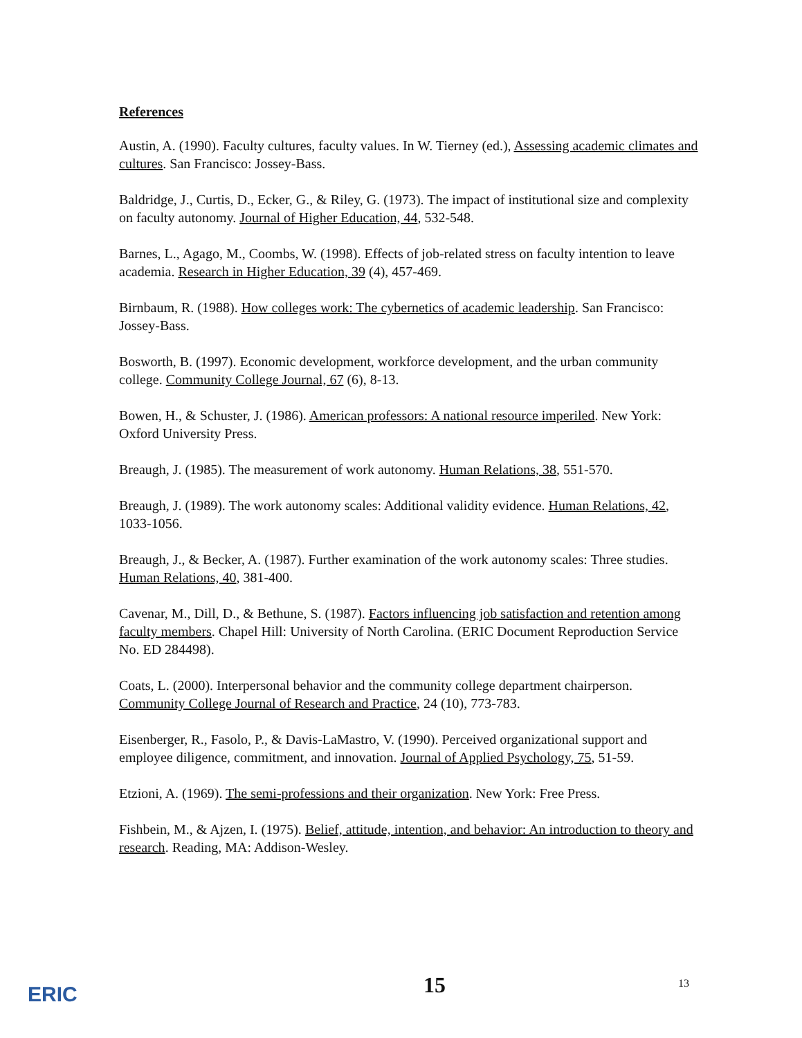References
Austin, A. (1990). Faculty cultures, faculty values. In W. Tierney (ed.), Assessing academic climates and cultures. San Francisco: Jossey-Bass.
Baldridge, J., Curtis, D., Ecker, G., & Riley, G. (1973). The impact of institutional size and complexity on faculty autonomy. Journal of Higher Education, 44, 532-548.
Barnes, L., Agago, M., Coombs, W. (1998). Effects of job-related stress on faculty intention to leave academia. Research in Higher Education, 39 (4), 457-469.
Birnbaum, R. (1988). How colleges work: The cybernetics of academic leadership. San Francisco: Jossey-Bass.
Bosworth, B. (1997). Economic development, workforce development, and the urban community college. Community College Journal, 67 (6), 8-13.
Bowen, H., & Schuster, J. (1986). American professors: A national resource imperiled. New York: Oxford University Press.
Breaugh, J. (1985). The measurement of work autonomy. Human Relations, 38, 551-570.
Breaugh, J. (1989). The work autonomy scales: Additional validity evidence. Human Relations, 42, 1033-1056.
Breaugh, J., & Becker, A. (1987). Further examination of the work autonomy scales: Three studies. Human Relations, 40, 381-400.
Cavenar, M., Dill, D., & Bethune, S. (1987). Factors influencing job satisfaction and retention among faculty members. Chapel Hill: University of North Carolina. (ERIC Document Reproduction Service No. ED 284498).
Coats, L. (2000). Interpersonal behavior and the community college department chairperson. Community College Journal of Research and Practice, 24 (10), 773-783.
Eisenberger, R., Fasolo, P., & Davis-LaMastro, V. (1990). Perceived organizational support and employee diligence, commitment, and innovation. Journal of Applied Psychology, 75, 51-59.
Etzioni, A. (1969). The semi-professions and their organization. New York: Free Press.
Fishbein, M., & Ajzen, I. (1975). Belief, attitude, intention, and behavior: An introduction to theory and research. Reading, MA: Addison-Wesley.
ERIC 15 13